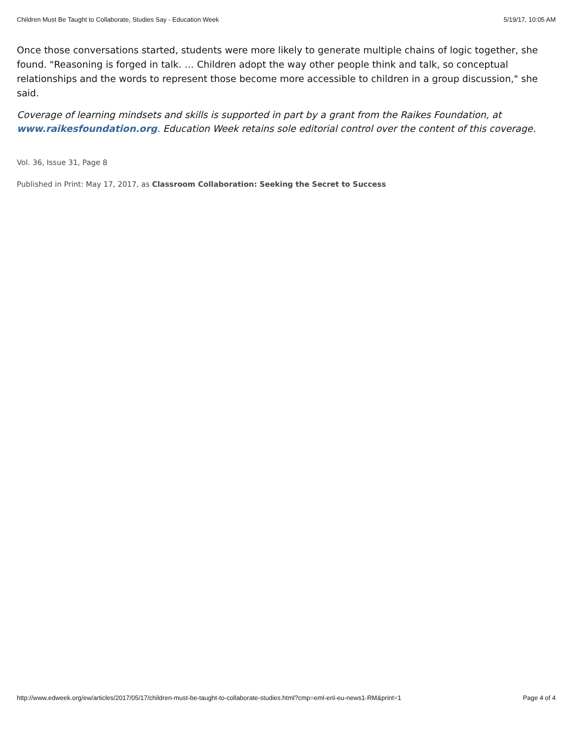Children Must Be Taught to Collaborate, Studies Say - Education Week 5/19/17, 10:05 AM
Once those conversations started, students were more likely to generate multiple chains of logic together, she found. "Reasoning is forged in talk. … Children adopt the way other people think and talk, so conceptual relationships and the words to represent those become more accessible to children in a group discussion," she said.
Coverage of learning mindsets and skills is supported in part by a grant from the Raikes Foundation, at www.raikesfoundation.org. Education Week retains sole editorial control over the content of this coverage.
Vol. 36, Issue 31, Page 8
Published in Print: May 17, 2017, as Classroom Collaboration: Seeking the Secret to Success
http://www.edweek.org/ew/articles/2017/05/17/children-must-be-taught-to-collaborate-studies.html?cmp=eml-enl-eu-news1-RM&print=1 Page 4 of 4